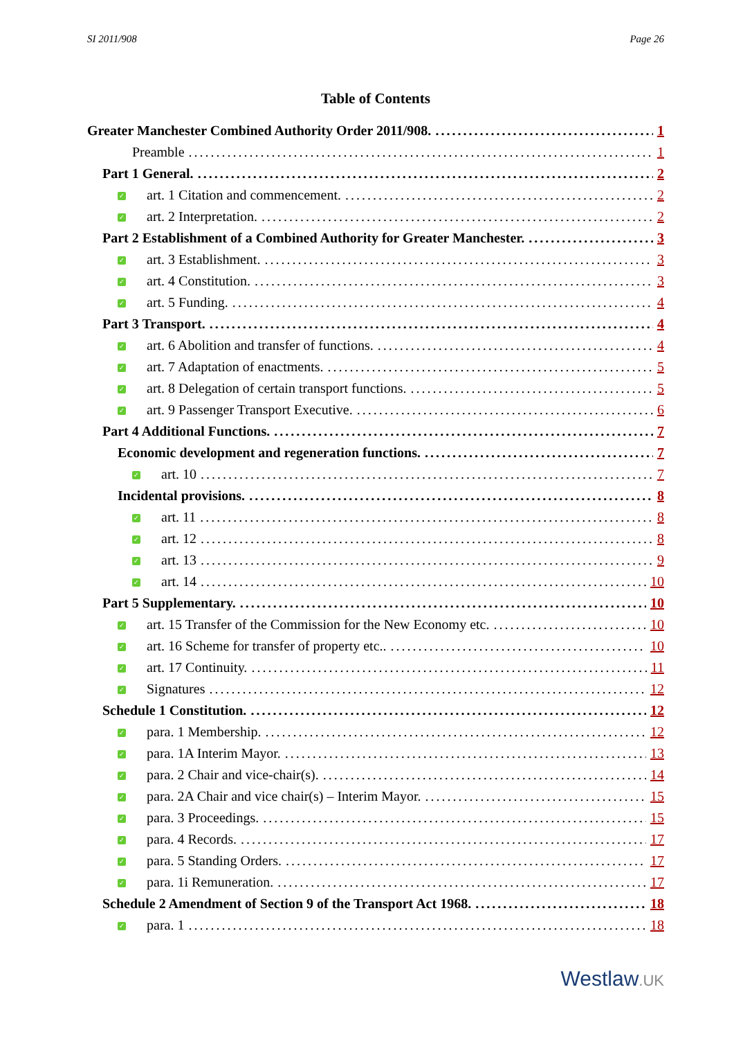SI 2011/908 Page 26
Table of Contents
Greater Manchester Combined Authority Order 2011/908. 1
Preamble 1
Part 1 General. 2
✓ art. 1 Citation and commencement. 2
✓ art. 2 Interpretation. 2
Part 2 Establishment of a Combined Authority for Greater Manchester. 3
✓ art. 3 Establishment. 3
✓ art. 4 Constitution. 3
✓ art. 5 Funding. 4
Part 3 Transport. 4
✓ art. 6 Abolition and transfer of functions. 4
✓ art. 7 Adaptation of enactments. 5
✓ art. 8 Delegation of certain transport functions. 5
✓ art. 9 Passenger Transport Executive. 6
Part 4 Additional Functions. 7
Economic development and regeneration functions. 7
✓ art. 10 7
Incidental provisions. 8
✓ art. 11 8
✓ art. 12 8
✓ art. 13 9
✓ art. 14 10
Part 5 Supplementary. 10
✓ art. 15 Transfer of the Commission for the New Economy etc. 10
✓ art. 16 Scheme for transfer of property etc.. 10
✓ art. 17 Continuity. 11
✓ Signatures 12
Schedule 1 Constitution. 12
✓ para. 1 Membership. 12
✓ para. 1A Interim Mayor. 13
✓ para. 2 Chair and vice-chair(s). 14
✓ para. 2A Chair and vice chair(s) – Interim Mayor. 15
✓ para. 3 Proceedings. 15
✓ para. 4 Records. 17
✓ para. 5 Standing Orders. 17
✓ para. 1i Remuneration. 17
Schedule 2 Amendment of Section 9 of the Transport Act 1968. 18
✓ para. 1 18
Westlaw.UK